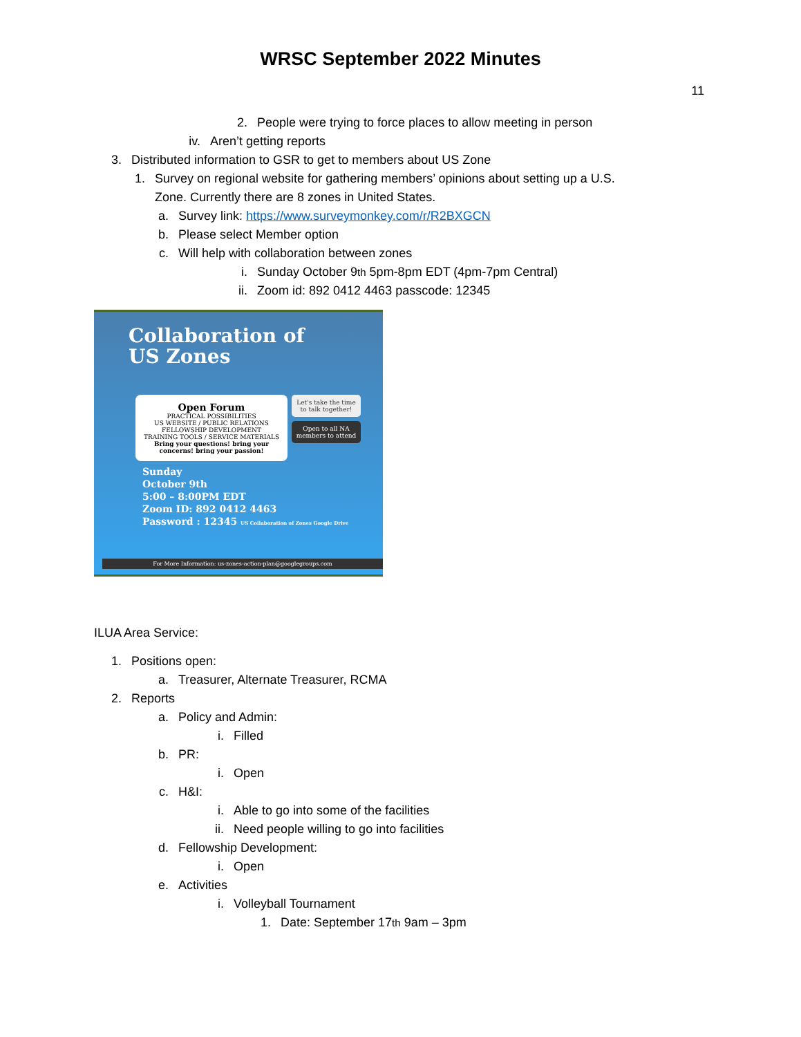WRSC September 2022 Minutes
11
2. People were trying to force places to allow meeting in person
iv. Aren’t getting reports
3. Distributed information to GSR to get to members about US Zone
1. Survey on regional website for gathering members’ opinions about setting up a U.S.
Zone. Currently there are 8 zones in United States.
a. Survey link: https://www.surveymonkey.com/r/R2BXGCN
b. Please select Member option
c. Will help with collaboration between zones
i. Sunday October 9<sup>th</sup> 5pm-8pm EDT (4pm-7pm Central)
ii. Zoom id: 892 0412 4463 passcode: 12345
Collaboration of
US Zones
Open Forum
PRACTICAL POSSIBILITIES
US WEBSITE / PUBLIC RELATIONS
FELLOWSHIP DEVELOPMENT
TRAINING TOOLS / SERVICE MATERIALS
Bring your questions! bring your concerns! bring your passion!
Let's take the time to talk together!
Open to all NA members to attend
Sunday
October 9th
5:00 – 8:00PM EDT
Zoom ID: 892 0412 4463
Password : 12345 US Collaboration of Zones Google Drive
For More Information: us-zones-action-plan@googlegroups.com
ILUA Area Service:
1. Positions open:
a. Treasurer, Alternate Treasurer, RCMA
2. Reports
a. Policy and Admin:
i. Filled
b. PR:
i. Open
c. H&I:
i. Able to go into some of the facilities
ii. Need people willing to go into facilities
d. Fellowship Development:
i. Open
e. Activities
i. Volleyball Tournament
1. Date: September 17<sup>th</sup> 9am – 3pm